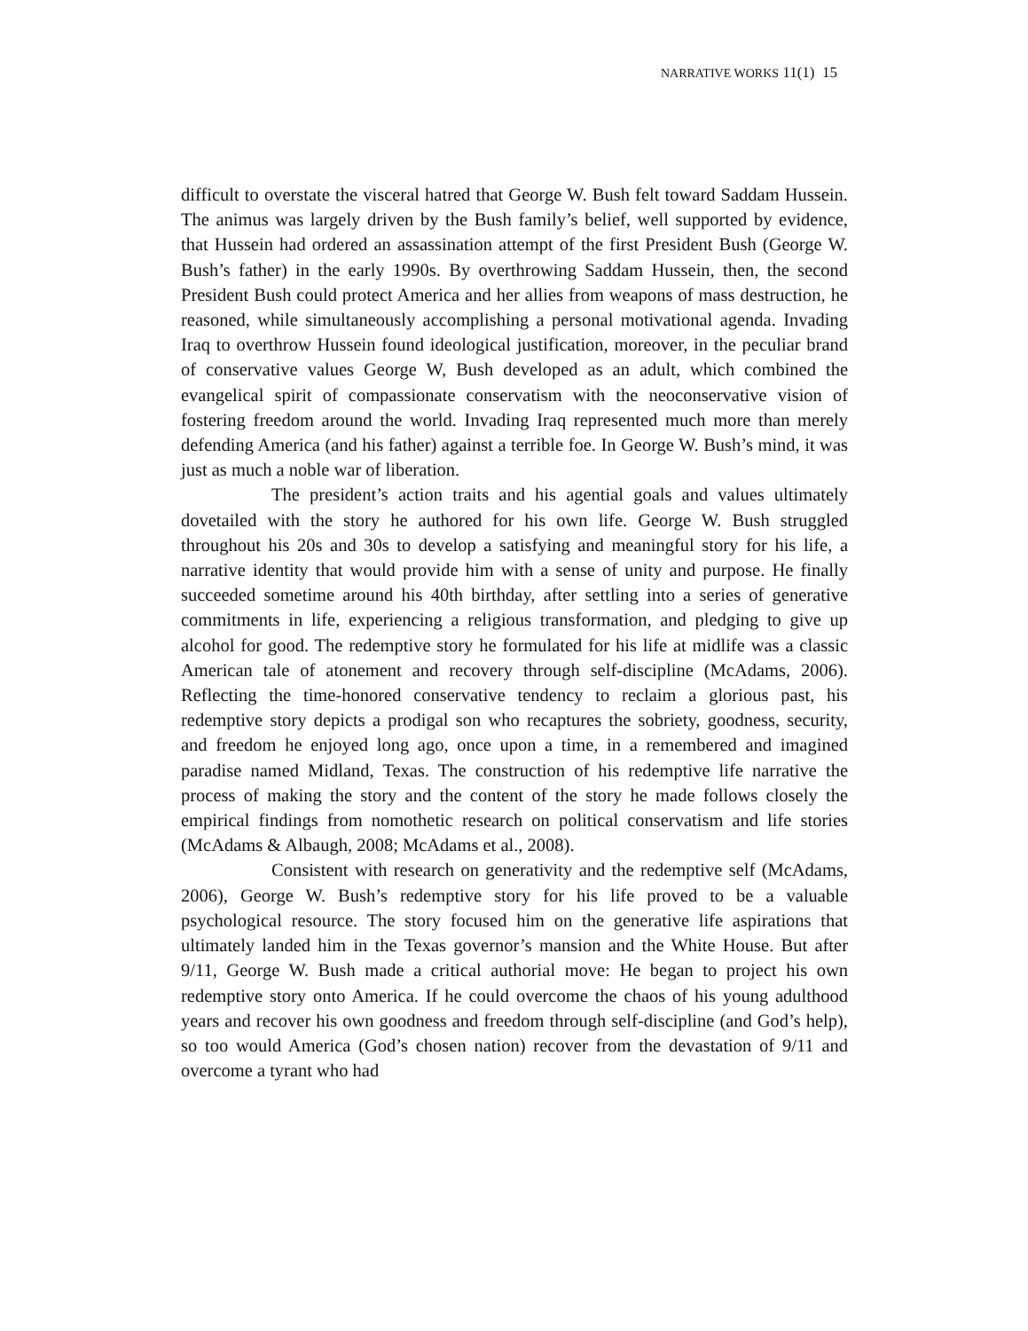NARRATIVE WORKS 11(1) 15
difficult to overstate the visceral hatred that George W. Bush felt toward Saddam Hussein. The animus was largely driven by the Bush family’s belief, well supported by evidence, that Hussein had ordered an assassination attempt of the first President Bush (George W. Bush’s father) in the early 1990s. By overthrowing Saddam Hussein, then, the second President Bush could protect America and her allies from weapons of mass destruction, he reasoned, while simultaneously accomplishing a personal motivational agenda. Invading Iraq to overthrow Hussein found ideological justification, moreover, in the peculiar brand of conservative values George W, Bush developed as an adult, which combined the evangelical spirit of compassionate conservatism with the neoconservative vision of fostering freedom around the world. Invading Iraq represented much more than merely defending America (and his father) against a terrible foe. In George W. Bush’s mind, it was just as much a noble war of liberation.
The president’s action traits and his agential goals and values ultimately dovetailed with the story he authored for his own life. George W. Bush struggled throughout his 20s and 30s to develop a satisfying and meaningful story for his life, a narrative identity that would provide him with a sense of unity and purpose. He finally succeeded sometime around his 40th birthday, after settling into a series of generative commitments in life, experiencing a religious transformation, and pledging to give up alcohol for good. The redemptive story he formulated for his life at midlife was a classic American tale of atonement and recovery through self-discipline (McAdams, 2006). Reflecting the time-honored conservative tendency to reclaim a glorious past, his redemptive story depicts a prodigal son who recaptures the sobriety, goodness, security, and freedom he enjoyed long ago, once upon a time, in a remembered and imagined paradise named Midland, Texas. The construction of his redemptive life narrative the process of making the story and the content of the story he made follows closely the empirical findings from nomothetic research on political conservatism and life stories (McAdams & Albaugh, 2008; McAdams et al., 2008).
Consistent with research on generativity and the redemptive self (McAdams, 2006), George W. Bush’s redemptive story for his life proved to be a valuable psychological resource. The story focused him on the generative life aspirations that ultimately landed him in the Texas governor’s mansion and the White House. But after 9/11, George W. Bush made a critical authorial move: He began to project his own redemptive story onto America. If he could overcome the chaos of his young adulthood years and recover his own goodness and freedom through self-discipline (and God’s help), so too would America (God’s chosen nation) recover from the devastation of 9/11 and overcome a tyrant who had